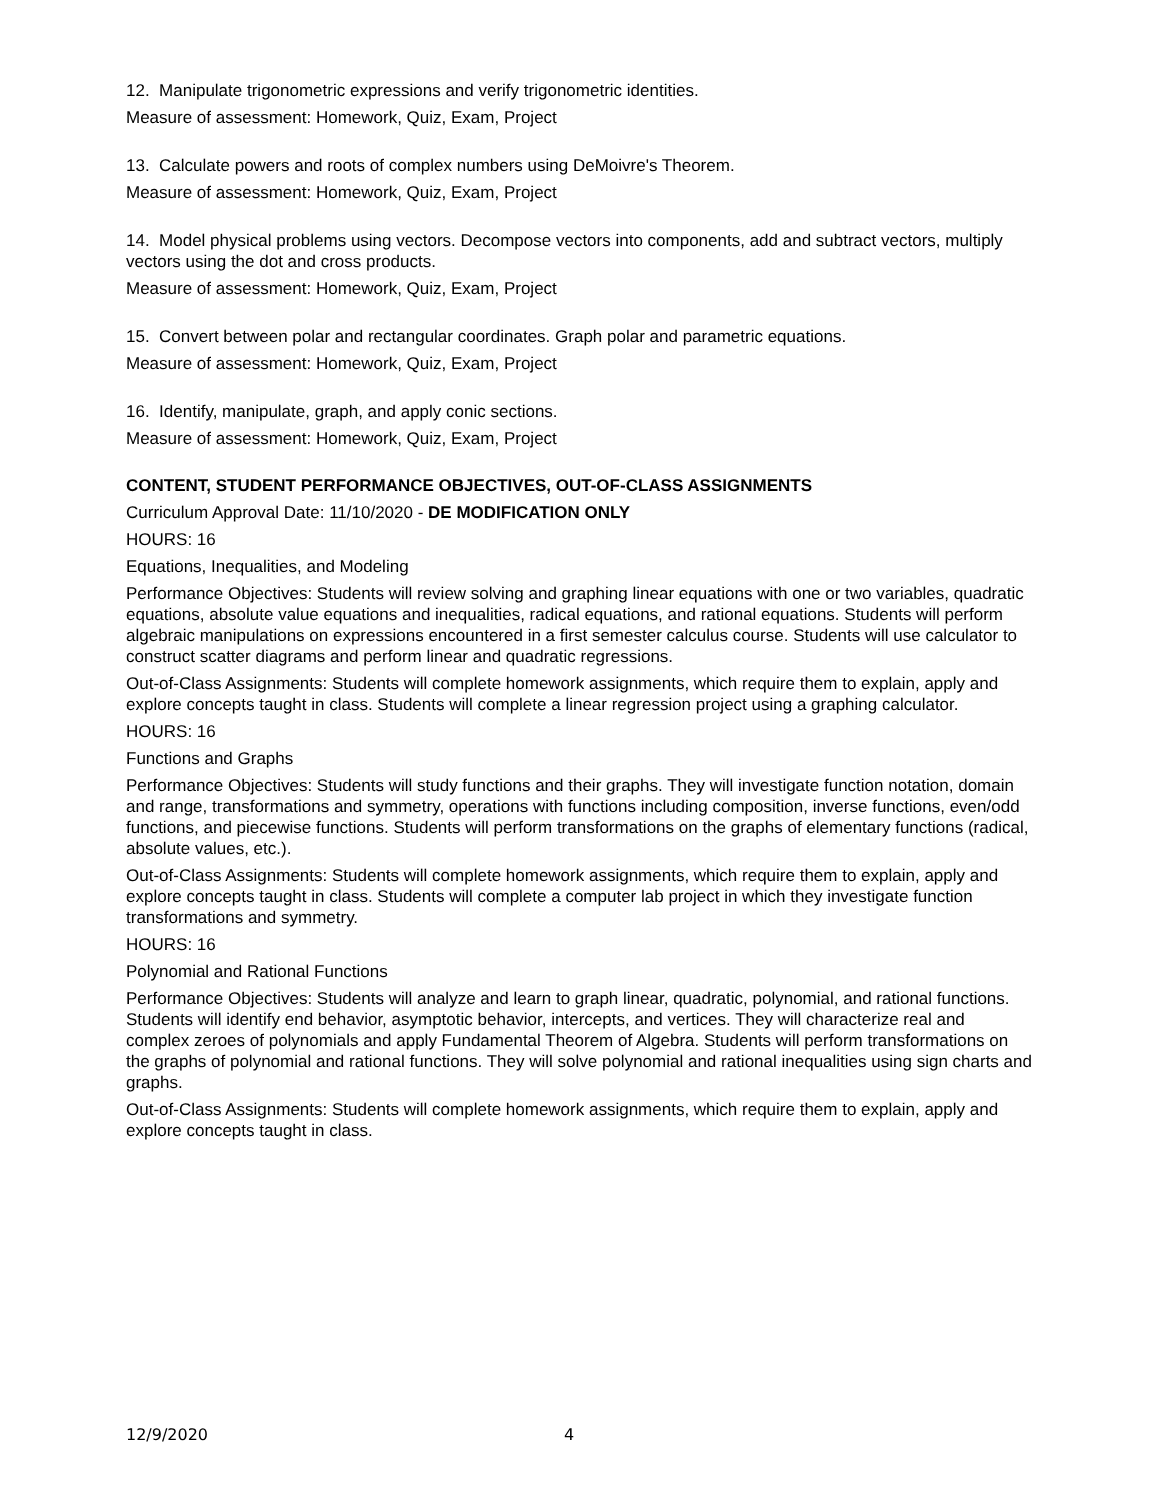12. Manipulate trigonometric expressions and verify trigonometric identities.
Measure of assessment: Homework, Quiz, Exam, Project
13. Calculate powers and roots of complex numbers using DeMoivre's Theorem.
Measure of assessment: Homework, Quiz, Exam, Project
14. Model physical problems using vectors. Decompose vectors into components, add and subtract vectors, multiply vectors using the dot and cross products.
Measure of assessment: Homework, Quiz, Exam, Project
15. Convert between polar and rectangular coordinates. Graph polar and parametric equations.
Measure of assessment: Homework, Quiz, Exam, Project
16. Identify, manipulate, graph, and apply conic sections.
Measure of assessment: Homework, Quiz, Exam, Project
CONTENT, STUDENT PERFORMANCE OBJECTIVES, OUT-OF-CLASS ASSIGNMENTS
Curriculum Approval Date: 11/10/2020 - DE MODIFICATION ONLY
HOURS: 16
Equations, Inequalities, and Modeling
Performance Objectives: Students will review solving and graphing linear equations with one or two variables, quadratic equations, absolute value equations and inequalities, radical equations, and rational equations. Students will perform algebraic manipulations on expressions encountered in a first semester calculus course. Students will use calculator to construct scatter diagrams and perform linear and quadratic regressions.
Out-of-Class Assignments: Students will complete homework assignments, which require them to explain, apply and explore concepts taught in class. Students will complete a linear regression project using a graphing calculator.
HOURS: 16
Functions and Graphs
Performance Objectives: Students will study functions and their graphs. They will investigate function notation, domain and range, transformations and symmetry, operations with functions including composition, inverse functions, even/odd functions, and piecewise functions. Students will perform transformations on the graphs of elementary functions (radical, absolute values, etc.).
Out-of-Class Assignments: Students will complete homework assignments, which require them to explain, apply and explore concepts taught in class. Students will complete a computer lab project in which they investigate function transformations and symmetry.
HOURS: 16
Polynomial and Rational Functions
Performance Objectives: Students will analyze and learn to graph linear, quadratic, polynomial, and rational functions. Students will identify end behavior, asymptotic behavior, intercepts, and vertices. They will characterize real and complex zeroes of polynomials and apply Fundamental Theorem of Algebra. Students will perform transformations on the graphs of polynomial and rational functions. They will solve polynomial and rational inequalities using sign charts and graphs.
Out-of-Class Assignments: Students will complete homework assignments, which require them to explain, apply and explore concepts taught in class.
12/9/2020 4